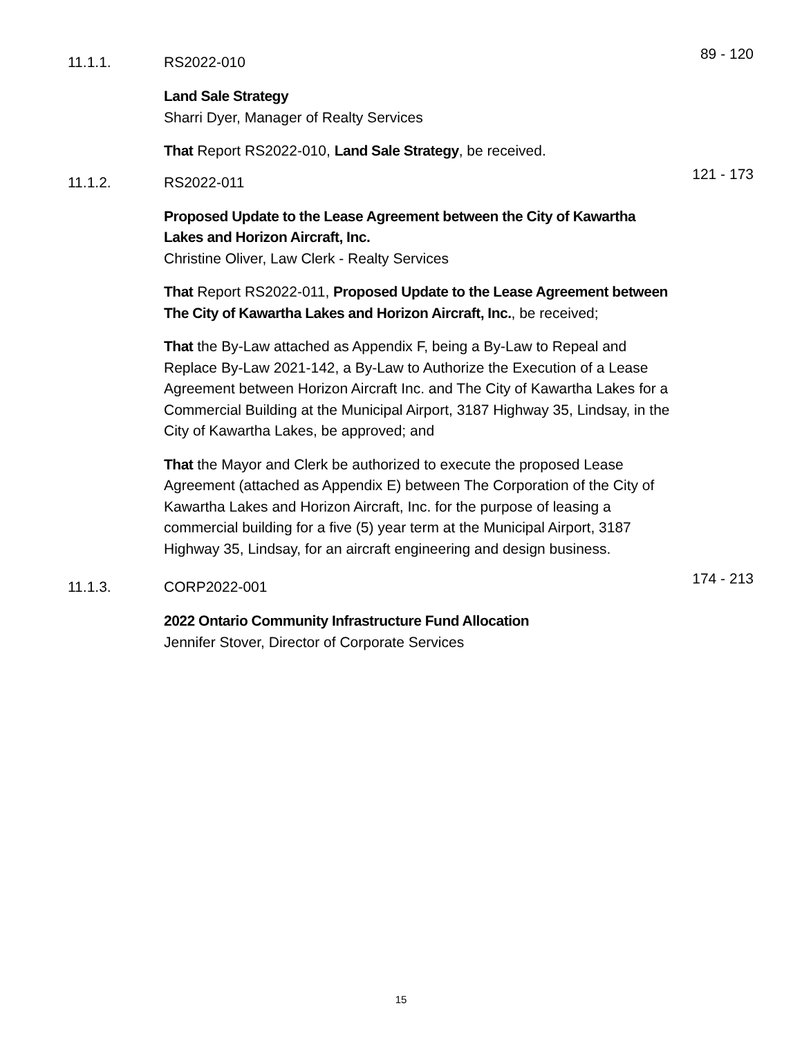11.1.1. RS2022-010
89 - 120
Land Sale Strategy
Sharri Dyer, Manager of Realty Services
That Report RS2022-010, Land Sale Strategy, be received.
11.1.2. RS2022-011
121 - 173
Proposed Update to the Lease Agreement between the City of Kawartha Lakes and Horizon Aircraft, Inc.
Christine Oliver, Law Clerk - Realty Services
That Report RS2022-011, Proposed Update to the Lease Agreement between The City of Kawartha Lakes and Horizon Aircraft, Inc., be received;
That the By-Law attached as Appendix F, being a By-Law to Repeal and Replace By-Law 2021-142, a By-Law to Authorize the Execution of a Lease Agreement between Horizon Aircraft Inc. and The City of Kawartha Lakes for a Commercial Building at the Municipal Airport, 3187 Highway 35, Lindsay, in the City of Kawartha Lakes, be approved; and
That the Mayor and Clerk be authorized to execute the proposed Lease Agreement (attached as Appendix E) between The Corporation of the City of Kawartha Lakes and Horizon Aircraft, Inc. for the purpose of leasing a commercial building for a five (5) year term at the Municipal Airport, 3187 Highway 35, Lindsay, for an aircraft engineering and design business.
11.1.3. CORP2022-001
174 - 213
2022 Ontario Community Infrastructure Fund Allocation
Jennifer Stover, Director of Corporate Services
15